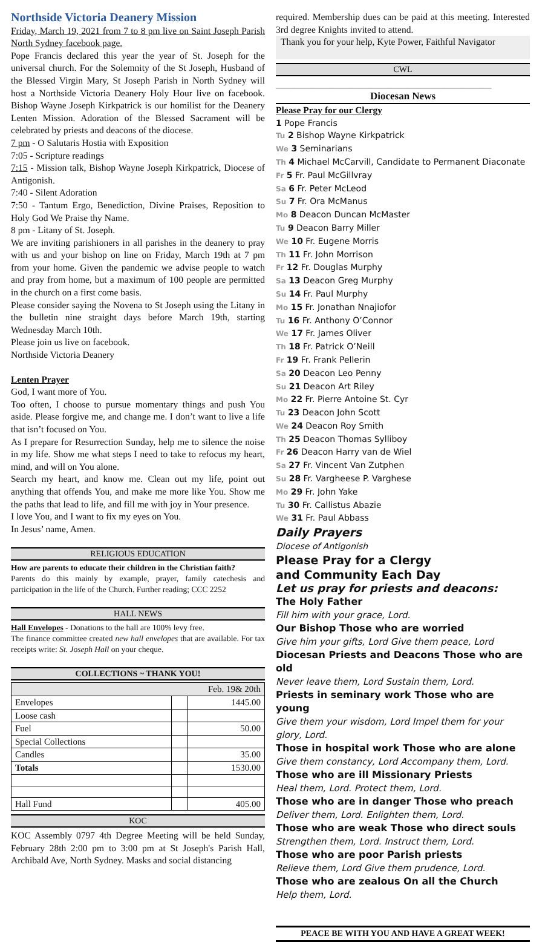Northside Victoria Deanery Mission
Friday, March 19, 2021 from 7 to 8 pm live on Saint Joseph Parish North Sydney facebook page.
Pope Francis declared this year the year of St. Joseph for the universal church. For the Solemnity of the St Joseph, Husband of the Blessed Virgin Mary, St Joseph Parish in North Sydney will host a Northside Victoria Deanery Holy Hour live on facebook. Bishop Wayne Joseph Kirkpatrick is our homilist for the Deanery Lenten Mission. Adoration of the Blessed Sacrament will be celebrated by priests and deacons of the diocese.
7 pm - O Salutaris Hostia with Exposition
7:05 - Scripture readings
7:15 - Mission talk, Bishop Wayne Joseph Kirkpatrick, Diocese of Antigonish.
7:40 - Silent Adoration
7:50 - Tantum Ergo, Benediction, Divine Praises, Reposition to Holy God We Praise thy Name.
8 pm - Litany of St. Joseph.
We are inviting parishioners in all parishes in the deanery to pray with us and your bishop on line on Friday, March 19th at 7 pm from your home. Given the pandemic we advise people to watch and pray from home, but a maximum of 100 people are permitted in the church on a first come basis.
Please consider saying the Novena to St Joseph using the Litany in the bulletin nine straight days before March 19th, starting Wednesday March 10th.
Please join us live on facebook.
Northside Victoria Deanery
Lenten Prayer
God, I want more of You.
Too often, I choose to pursue momentary things and push You aside. Please forgive me, and change me. I don’t want to live a life that isn’t focused on You.
As I prepare for Resurrection Sunday, help me to silence the noise in my life. Show me what steps I need to take to refocus my heart, mind, and will on You alone.
Search my heart, and know me. Clean out my life, point out anything that offends You, and make me more like You. Show me the paths that lead to life, and fill me with joy in Your presence.
I love You, and I want to fix my eyes on You.
In Jesus’ name, Amen.
RELIGIOUS EDUCATION
How are parents to educate their children in the Christian faith?
Parents do this mainly by example, prayer, family catechesis and participation in the life of the Church. Further reading; CCC 2252
HALL NEWS
Hall Envelopes - Donations to the hall are 100% levy free.
The finance committee created new hall envelopes that are available. For tax receipts write: St. Joseph Hall on your cheque.
COLLECTIONS ~ THANK YOU!
| Feb. 19& 20th | | |
| --- | --- | --- |
| Envelopes | | 1445.00 |
| Loose cash | | |
| Fuel | | 50.00 |
| Special Collections | | |
| Candles | | 35.00 |
| Totals | | 1530.00 |
| Hall Fund | | 405.00 |
KOC
KOC Assembly 0797 4th Degree Meeting will be held Sunday, February 28th 2:00 pm to 3:00 pm at St Joseph's Parish Hall, Archibald Ave, North Sydney. Masks and social distancing
required. Membership dues can be paid at this meeting. Interested 3rd degree Knights invited to attend.
Thank you for your help, Kyte Power, Faithful Navigator
CWL
______________________________________________
Diocesan News
Please Pray for our Clergy
1 Pope Francis
Tu 2 Bishop Wayne Kirkpatrick
We 3 Seminarians
Th 4 Michael McCarvill, Candidate to Permanent Diaconate
Fr 5 Fr. Paul McGillvray
Sa 6 Fr. Peter McLeod
Su 7 Fr. Ora McManus
Mo 8 Deacon Duncan McMaster
Tu 9 Deacon Barry Miller
We 10 Fr. Eugene Morris
Th 11 Fr. John Morrison
Fr 12 Fr. Douglas Murphy
Sa 13 Deacon Greg Murphy
Su 14 Fr. Paul Murphy
Mo 15 Fr. Jonathan Nnajiofor
Tu 16 Fr. Anthony O’Connor
We 17 Fr. James Oliver
Th 18 Fr. Patrick O’Neill
Fr 19 Fr. Frank Pellerin
Sa 20 Deacon Leo Penny
Su 21 Deacon Art Riley
Mo 22 Fr. Pierre Antoine St. Cyr
Tu 23 Deacon John Scott
We 24 Deacon Roy Smith
Th 25 Deacon Thomas Sylliboy
Fr 26 Deacon Harry van de Wiel
Sa 27 Fr. Vincent Van Zutphen
Su 28 Fr. Vargheese P. Varghese
Mo 29 Fr. John Yake
Tu 30 Fr. Callistus Abazie
We 31 Fr. Paul Abbass
Daily Prayers
Diocese of Antigonish
Please Pray for a Clergy
and Community Each Day
Let us pray for priests and deacons:
The Holy Father
Fill him with your grace, Lord.
Our Bishop Those who are worried
Give him your gifts, Lord Give them peace, Lord
Diocesan Priests and Deacons Those who are old
Never leave them, Lord Sustain them, Lord.
Priests in seminary work Those who are young
Give them your wisdom, Lord Impel them for your glory, Lord.
Those in hospital work Those who are alone
Give them constancy, Lord Accompany them, Lord.
Those who are ill Missionary Priests
Heal them, Lord. Protect them, Lord.
Those who are in danger Those who preach
Deliver them, Lord. Enlighten them, Lord.
Those who are weak Those who direct souls
Strengthen them, Lord. Instruct them, Lord.
Those who are poor Parish priests
Relieve them, Lord Give them prudence, Lord.
Those who are zealous On all the Church
Help them, Lord.
PEACE BE WITH YOU AND HAVE A GREAT WEEK!